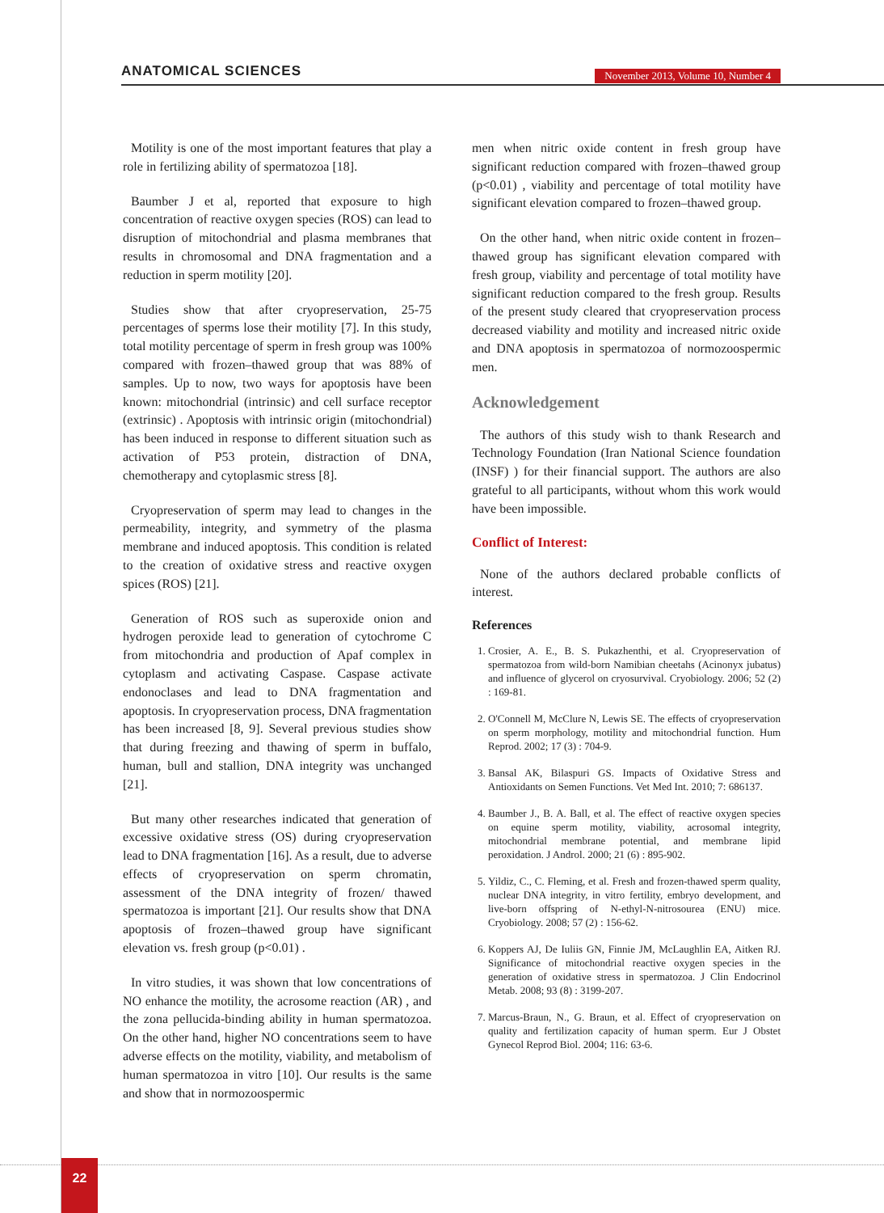ANATOMICAL SCIENCES
November 2013, Volume 10, Number 4
Motility is one of the most important features that play a role in fertilizing ability of spermatozoa [18].
Baumber J et al, reported that exposure to high concentration of reactive oxygen species (ROS) can lead to disruption of mitochondrial and plasma membranes that results in chromosomal and DNA fragmentation and a reduction in sperm motility [20].
Studies show that after cryopreservation, 25-75 percentages of sperms lose their motility [7]. In this study, total motility percentage of sperm in fresh group was 100% compared with frozen–thawed group that was 88% of samples. Up to now, two ways for apoptosis have been known: mitochondrial (intrinsic) and cell surface receptor (extrinsic) . Apoptosis with intrinsic origin (mitochondrial) has been induced in response to different situation such as activation of P53 protein, distraction of DNA, chemotherapy and cytoplasmic stress [8].
Cryopreservation of sperm may lead to changes in the permeability, integrity, and symmetry of the plasma membrane and induced apoptosis. This condition is related to the creation of oxidative stress and reactive oxygen spices (ROS) [21].
Generation of ROS such as superoxide onion and hydrogen peroxide lead to generation of cytochrome C from mitochondria and production of Apaf complex in cytoplasm and activating Caspase. Caspase activate endonoclases and lead to DNA fragmentation and apoptosis. In cryopreservation process, DNA fragmentation has been increased [8, 9]. Several previous studies show that during freezing and thawing of sperm in buffalo, human, bull and stallion, DNA integrity was unchanged [21].
But many other researches indicated that generation of excessive oxidative stress (OS) during cryopreservation lead to DNA fragmentation [16]. As a result, due to adverse effects of cryopreservation on sperm chromatin, assessment of the DNA integrity of frozen/ thawed spermatozoa is important [21]. Our results show that DNA apoptosis of frozen–thawed group have significant elevation vs. fresh group (p<0.01) .
In vitro studies, it was shown that low concentrations of NO enhance the motility, the acrosome reaction (AR) , and the zona pellucida-binding ability in human spermatozoa. On the other hand, higher NO concentrations seem to have adverse effects on the motility, viability, and metabolism of human spermatozoa in vitro [10]. Our results is the same and show that in normozoospermic
men when nitric oxide content in fresh group have significant reduction compared with frozen–thawed group (p<0.01) , viability and percentage of total motility have significant elevation compared to frozen–thawed group.
On the other hand, when nitric oxide content in frozen–thawed group has significant elevation compared with fresh group, viability and percentage of total motility have significant reduction compared to the fresh group. Results of the present study cleared that cryopreservation process decreased viability and motility and increased nitric oxide and DNA apoptosis in spermatozoa of normozoospermic men.
Acknowledgement
The authors of this study wish to thank Research and Technology Foundation (Iran National Science foundation (INSF) ) for their financial support. The authors are also grateful to all participants, without whom this work would have been impossible.
Conflict of Interest:
None of the authors declared probable conflicts of interest.
References
1. Crosier, A. E., B. S. Pukazhenthi, et al. Cryopreservation of spermatozoa from wild-born Namibian cheetahs (Acinonyx jubatus) and influence of glycerol on cryosurvival. Cryobiology. 2006; 52 (2) : 169-81.
2. O'Connell M, McClure N, Lewis SE. The effects of cryopreservation on sperm morphology, motility and mitochondrial function. Hum Reprod. 2002; 17 (3) : 704-9.
3. Bansal AK, Bilaspuri GS. Impacts of Oxidative Stress and Antioxidants on Semen Functions. Vet Med Int. 2010; 7: 686137.
4. Baumber J., B. A. Ball, et al. The effect of reactive oxygen species on equine sperm motility, viability, acrosomal integrity, mitochondrial membrane potential, and membrane lipid peroxidation. J Androl. 2000; 21 (6) : 895-902.
5. Yildiz, C., C. Fleming, et al. Fresh and frozen-thawed sperm quality, nuclear DNA integrity, in vitro fertility, embryo development, and live-born offspring of N-ethyl-N-nitrosourea (ENU) mice. Cryobiology. 2008; 57 (2) : 156-62.
6. Koppers AJ, De Iuliis GN, Finnie JM, McLaughlin EA, Aitken RJ. Significance of mitochondrial reactive oxygen species in the generation of oxidative stress in spermatozoa. J Clin Endocrinol Metab. 2008; 93 (8) : 3199-207.
7. Marcus-Braun, N., G. Braun, et al. Effect of cryopreservation on quality and fertilization capacity of human sperm. Eur J Obstet Gynecol Reprod Biol. 2004; 116: 63-6.
22